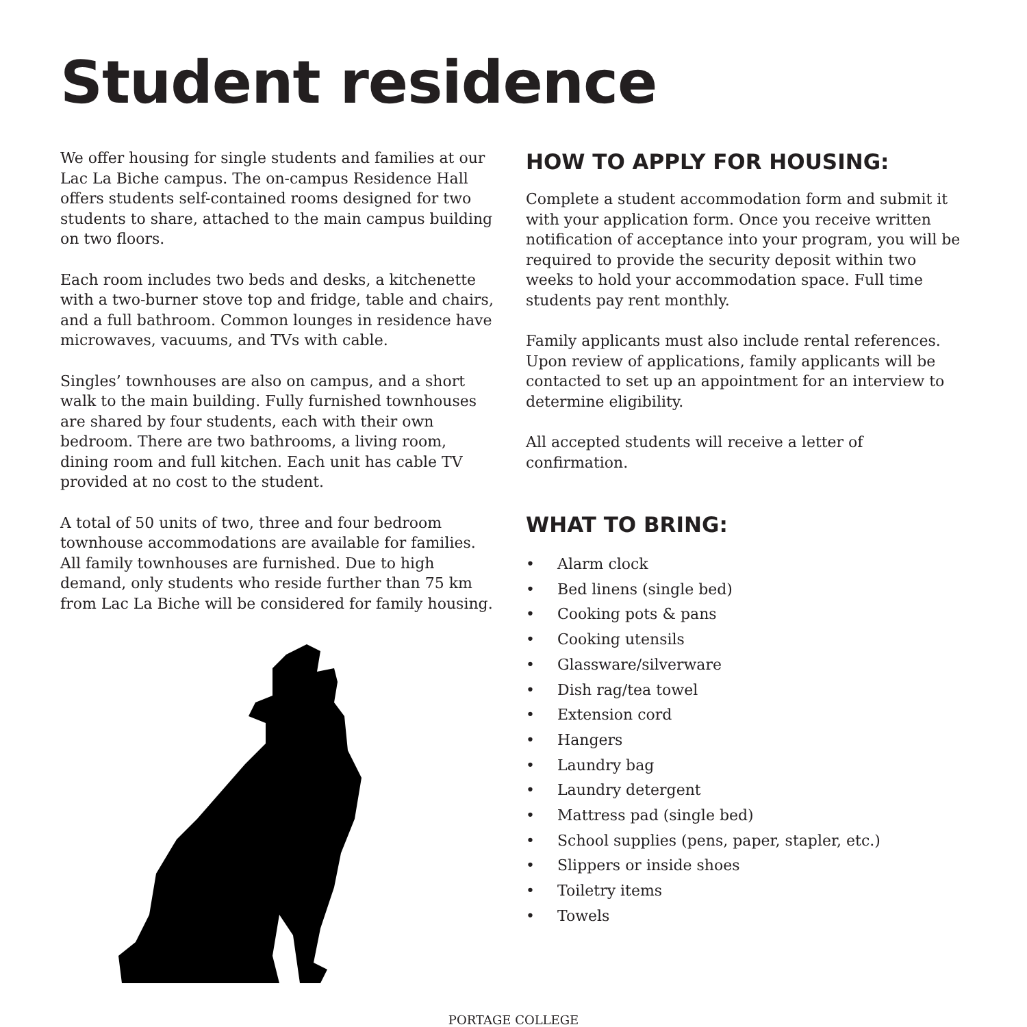Student residence
We offer housing for single students and families at our Lac La Biche campus. The on-campus Residence Hall offers students self-contained rooms designed for two students to share, attached to the main campus building on two floors.
Each room includes two beds and desks, a kitchenette with a two-burner stove top and fridge, table and chairs, and a full bathroom. Common lounges in residence have microwaves, vacuums, and TVs with cable.
Singles’ townhouses are also on campus, and a short walk to the main building. Fully furnished townhouses are shared by four students, each with their own bedroom. There are two bathrooms, a living room, dining room and full kitchen. Each unit has cable TV provided at no cost to the student.
A total of 50 units of two, three and four bedroom townhouse accommodations are available for families. All family townhouses are furnished. Due to high demand, only students who reside further than 75 km from Lac La Biche will be considered for family housing.
HOW TO APPLY FOR HOUSING:
Complete a student accommodation form and submit it with your application form. Once you receive written notification of acceptance into your program, you will be required to provide the security deposit within two weeks to hold your accommodation space. Full time students pay rent monthly.
Family applicants must also include rental references. Upon review of applications, family applicants will be contacted to set up an appointment for an interview to determine eligibility.
All accepted students will receive a letter of confirmation.
WHAT TO BRING:
• Alarm clock
• Bed linens (single bed)
• Cooking pots & pans
• Cooking utensils
• Glassware/silverware
• Dish rag/tea towel
• Extension cord
• Hangers
• Laundry bag
• Laundry detergent
• Mattress pad (single bed)
• School supplies (pens, paper, stapler, etc.)
• Slippers or inside shoes
• Toiletry items
• Towels
PORTAGE COLLEGE